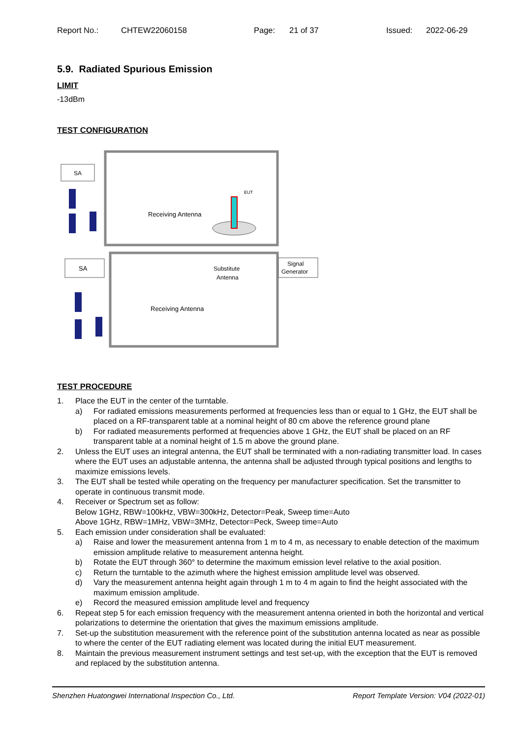Report No.: CHTEW22060158 Page: 21 of 37 Issued: 2022-06-29
5.9. Radiated Spurious Emission
LIMIT
-13dBm
TEST CONFIGURATION
SA
Receiving Antenna
EUT
SA
Signal
Generator
Substitute
Antenna
Receiving Antenna
TEST PROCEDURE
1. Place the EUT in the center of the turntable.
a) For radiated emissions measurements performed at frequencies less than or equal to 1 GHz, the EUT shall be placed on a RF-transparent table at a nominal height of 80 cm above the reference ground plane
b) For radiated measurements performed at frequencies above 1 GHz, the EUT shall be placed on an RF transparent table at a nominal height of 1.5 m above the ground plane.
2. Unless the EUT uses an integral antenna, the EUT shall be terminated with a non-radiating transmitter load. In cases where the EUT uses an adjustable antenna, the antenna shall be adjusted through typical positions and lengths to maximize emissions levels.
3. The EUT shall be tested while operating on the frequency per manufacturer specification. Set the transmitter to operate in continuous transmit mode.
4. Receiver or Spectrum set as follow:
Below 1GHz, RBW=100kHz, VBW=300kHz, Detector=Peak, Sweep time=Auto
Above 1GHz, RBW=1MHz, VBW=3MHz, Detector=Peck, Sweep time=Auto
5. Each emission under consideration shall be evaluated:
a) Raise and lower the measurement antenna from 1 m to 4 m, as necessary to enable detection of the maximum emission amplitude relative to measurement antenna height.
b) Rotate the EUT through 360° to determine the maximum emission level relative to the axial position.
c) Return the turntable to the azimuth where the highest emission amplitude level was observed.
d) Vary the measurement antenna height again through 1 m to 4 m again to find the height associated with the maximum emission amplitude.
e) Record the measured emission amplitude level and frequency
6. Repeat step 5 for each emission frequency with the measurement antenna oriented in both the horizontal and vertical polarizations to determine the orientation that gives the maximum emissions amplitude.
7. Set-up the substitution measurement with the reference point of the substitution antenna located as near as possible to where the center of the EUT radiating element was located during the initial EUT measurement.
8. Maintain the previous measurement instrument settings and test set-up, with the exception that the EUT is removed and replaced by the substitution antenna.
Shenzhen Huatongwei International Inspection Co., Ltd. Report Template Version: V04 (2022-01)